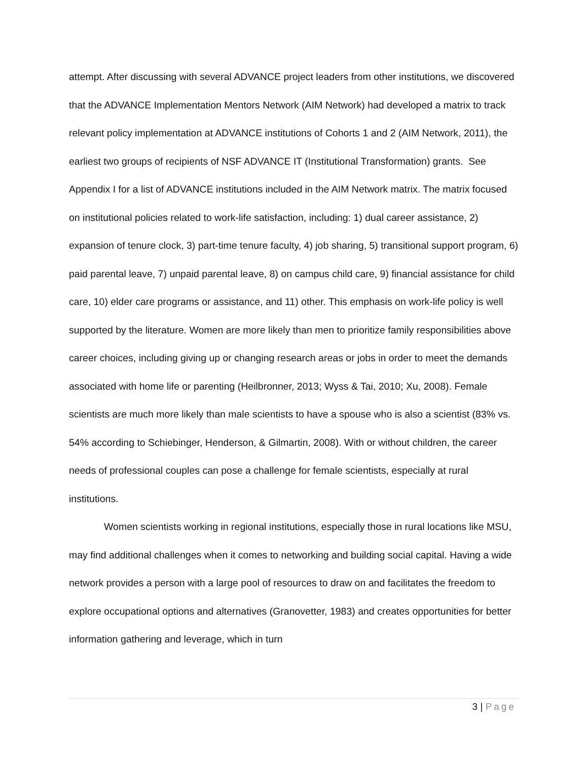attempt. After discussing with several ADVANCE project leaders from other institutions, we discovered that the ADVANCE Implementation Mentors Network (AIM Network) had developed a matrix to track relevant policy implementation at ADVANCE institutions of Cohorts 1 and 2 (AIM Network, 2011), the earliest two groups of recipients of NSF ADVANCE IT (Institutional Transformation) grants. See Appendix I for a list of ADVANCE institutions included in the AIM Network matrix. The matrix focused on institutional policies related to work-life satisfaction, including: 1) dual career assistance, 2) expansion of tenure clock, 3) part-time tenure faculty, 4) job sharing, 5) transitional support program, 6) paid parental leave, 7) unpaid parental leave, 8) on campus child care, 9) financial assistance for child care, 10) elder care programs or assistance, and 11) other. This emphasis on work-life policy is well supported by the literature. Women are more likely than men to prioritize family responsibilities above career choices, including giving up or changing research areas or jobs in order to meet the demands associated with home life or parenting (Heilbronner, 2013; Wyss & Tai, 2010; Xu, 2008). Female scientists are much more likely than male scientists to have a spouse who is also a scientist (83% vs. 54% according to Schiebinger, Henderson, & Gilmartin, 2008). With or without children, the career needs of professional couples can pose a challenge for female scientists, especially at rural institutions.
Women scientists working in regional institutions, especially those in rural locations like MSU, may find additional challenges when it comes to networking and building social capital. Having a wide network provides a person with a large pool of resources to draw on and facilitates the freedom to explore occupational options and alternatives (Granovetter, 1983) and creates opportunities for better information gathering and leverage, which in turn
3 | Page